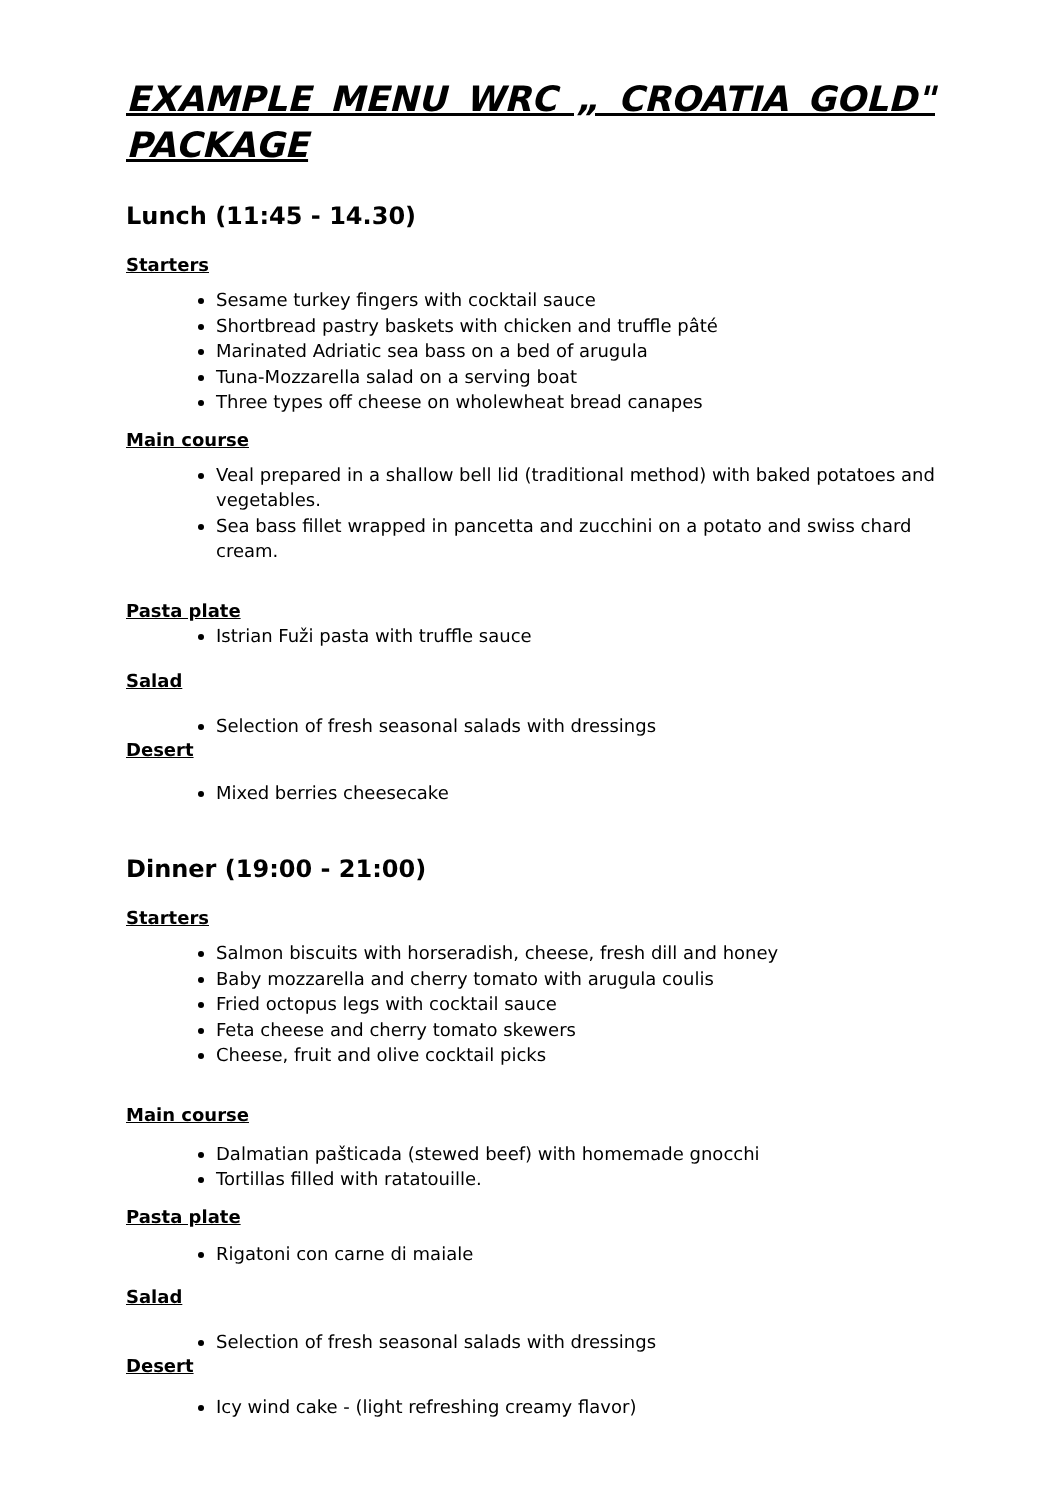EXAMPLE MENU WRC „ CROATIA GOLD" PACKAGE
Lunch (11:45 - 14.30)
Starters
Sesame turkey fingers with cocktail sauce
Shortbread pastry baskets with chicken and truffle pâté
Marinated Adriatic sea bass on a bed of arugula
Tuna-Mozzarella salad on a serving boat
Three types off cheese on wholewheat bread canapes
Main course
Veal prepared in a shallow bell lid (traditional method) with baked potatoes and vegetables.
Sea bass fillet wrapped in pancetta and zucchini on a potato and swiss chard cream.
Pasta plate
Istrian Fuži pasta with truffle sauce
Salad
Selection of fresh seasonal salads with dressings
Desert
Mixed berries cheesecake
Dinner (19:00 - 21:00)
Starters
Salmon biscuits with horseradish, cheese, fresh dill and honey
Baby mozzarella and cherry tomato with arugula coulis
Fried octopus legs with cocktail sauce
Feta cheese and cherry tomato skewers
Cheese, fruit and olive cocktail picks
Main course
Dalmatian pašticada (stewed beef) with homemade gnocchi
Tortillas filled with ratatouille.
Pasta plate
Rigatoni con carne di maiale
Salad
Selection of fresh seasonal salads with dressings
Desert
Icy wind cake - (light refreshing creamy flavor)